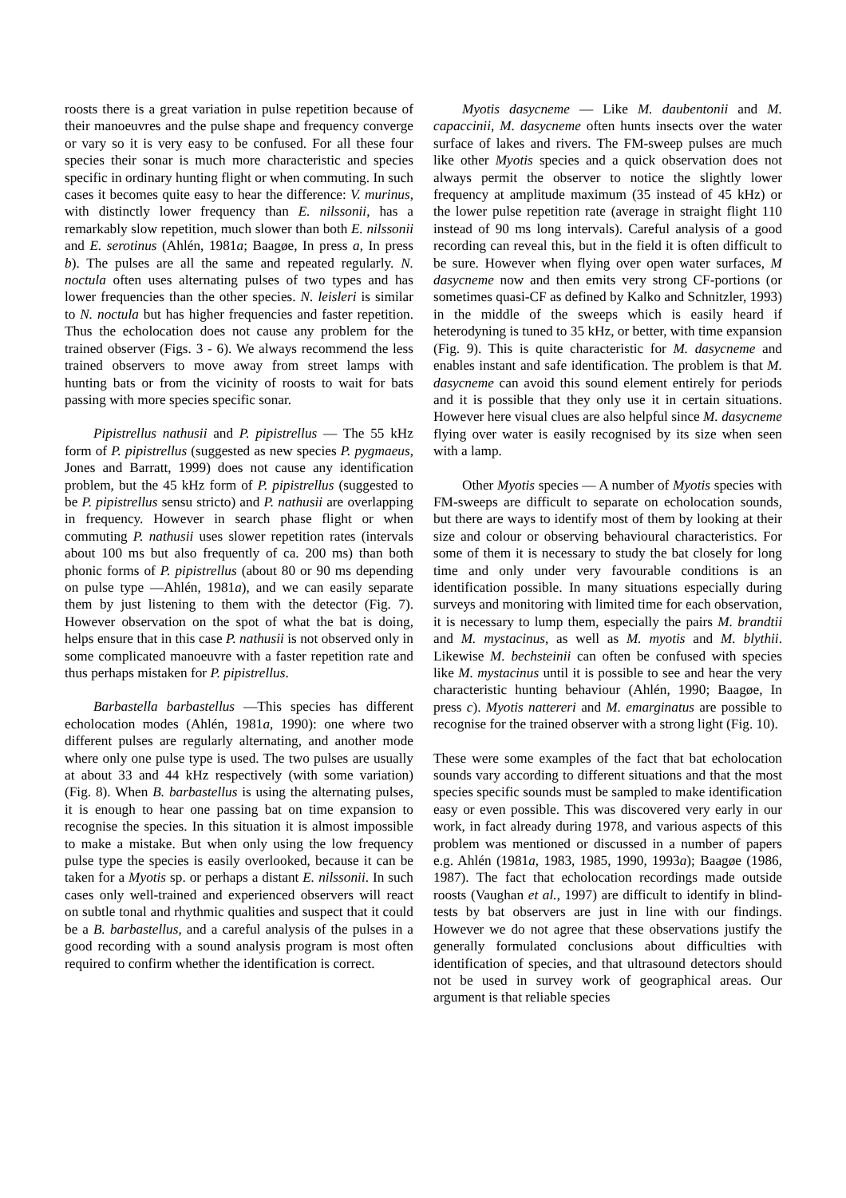roosts there is a great variation in pulse repetition because of their manoeuvres and the pulse shape and frequency converge or vary so it is very easy to be confused. For all these four species their sonar is much more characteristic and species specific in ordinary hunting flight or when commuting. In such cases it becomes quite easy to hear the difference: V. murinus, with distinctly lower frequency than E. nilssonii, has a remarkably slow repetition, much slower than both E. nilssonii and E. serotinus (Ahlén, 1981a; Baagøe, In press a, In press b). The pulses are all the same and repeated regularly. N. noctula often uses alternating pulses of two types and has lower frequencies than the other species. N. leisleri is similar to N. noctula but has higher frequencies and faster repetition. Thus the echolocation does not cause any problem for the trained observer (Figs. 3 - 6). We always recommend the less trained observers to move away from street lamps with hunting bats or from the vicinity of roosts to wait for bats passing with more species specific sonar.
Pipistrellus nathusii and P. pipistrellus — The 55 kHz form of P. pipistrellus (suggested as new species P. pygmaeus, Jones and Barratt, 1999) does not cause any identification problem, but the 45 kHz form of P. pipistrellus (suggested to be P. pipistrellus sensu stricto) and P. nathusii are overlapping in frequency. However in search phase flight or when commuting P. nathusii uses slower repetition rates (intervals about 100 ms but also frequently of ca. 200 ms) than both phonic forms of P. pipistrellus (about 80 or 90 ms depending on pulse type —Ahlén, 1981a), and we can easily separate them by just listening to them with the detector (Fig. 7). However observation on the spot of what the bat is doing, helps ensure that in this case P. nathusii is not observed only in some complicated manoeuvre with a faster repetition rate and thus perhaps mistaken for P. pipistrellus.
Barbastella barbastellus —This species has different echolocation modes (Ahlén, 1981a, 1990): one where two different pulses are regularly alternating, and another mode where only one pulse type is used. The two pulses are usually at about 33 and 44 kHz respectively (with some variation) (Fig. 8). When B. barbastellus is using the alternating pulses, it is enough to hear one passing bat on time expansion to recognise the species. In this situation it is almost impossible to make a mistake. But when only using the low frequency pulse type the species is easily overlooked, because it can be taken for a Myotis sp. or perhaps a distant E. nilssonii. In such cases only well-trained and experienced observers will react on subtle tonal and rhythmic qualities and suspect that it could be a B. barbastellus, and a careful analysis of the pulses in a good recording with a sound analysis program is most often required to confirm whether the identification is correct.
Myotis dasycneme — Like M. daubentonii and M. capaccinii, M. dasycneme often hunts insects over the water surface of lakes and rivers. The FM-sweep pulses are much like other Myotis species and a quick observation does not always permit the observer to notice the slightly lower frequency at amplitude maximum (35 instead of 45 kHz) or the lower pulse repetition rate (average in straight flight 110 instead of 90 ms long intervals). Careful analysis of a good recording can reveal this, but in the field it is often difficult to be sure. However when flying over open water surfaces, M dasycneme now and then emits very strong CF-portions (or sometimes quasi-CF as defined by Kalko and Schnitzler, 1993) in the middle of the sweeps which is easily heard if heterodyning is tuned to 35 kHz, or better, with time expansion (Fig. 9). This is quite characteristic for M. dasycneme and enables instant and safe identification. The problem is that M. dasycneme can avoid this sound element entirely for periods and it is possible that they only use it in certain situations. However here visual clues are also helpful since M. dasycneme flying over water is easily recognised by its size when seen with a lamp.
Other Myotis species — A number of Myotis species with FM-sweeps are difficult to separate on echolocation sounds, but there are ways to identify most of them by looking at their size and colour or observing behavioural characteristics. For some of them it is necessary to study the bat closely for long time and only under very favourable conditions is an identification possible. In many situations especially during surveys and monitoring with limited time for each observation, it is necessary to lump them, especially the pairs M. brandtii and M. mystacinus, as well as M. myotis and M. blythii. Likewise M. bechsteinii can often be confused with species like M. mystacinus until it is possible to see and hear the very characteristic hunting behaviour (Ahlén, 1990; Baagøe, In press c). Myotis nattereri and M. emarginatus are possible to recognise for the trained observer with a strong light (Fig. 10).
These were some examples of the fact that bat echolocation sounds vary according to different situations and that the most species specific sounds must be sampled to make identification easy or even possible. This was discovered very early in our work, in fact already during 1978, and various aspects of this problem was mentioned or discussed in a number of papers e.g. Ahlén (1981a, 1983, 1985, 1990, 1993a); Baagøe (1986, 1987). The fact that echolocation recordings made outside roosts (Vaughan et al., 1997) are difficult to identify in blind-tests by bat observers are just in line with our findings. However we do not agree that these observations justify the generally formulated conclusions about difficulties with identification of species, and that ultrasound detectors should not be used in survey work of geographical areas. Our argument is that reliable species